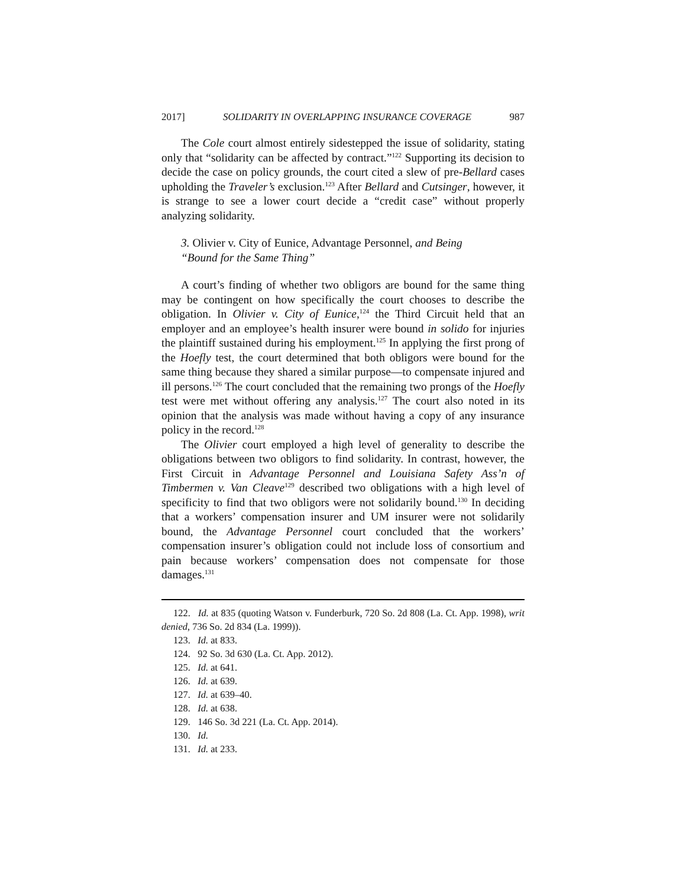2017] SOLIDARITY IN OVERLAPPING INSURANCE COVERAGE 987
The Cole court almost entirely sidestepped the issue of solidarity, stating only that “solidarity can be affected by contract.”<sup>122</sup> Supporting its decision to decide the case on policy grounds, the court cited a slew of pre-Bellard cases upholding the Traveler’s exclusion.<sup>123</sup> After Bellard and Cutsinger, however, it is strange to see a lower court decide a “credit case” without properly analyzing solidarity.
3. Olivier v. City of Eunice, Advantage Personnel, and Being
“Bound for the Same Thing”
A court’s finding of whether two obligors are bound for the same thing may be contingent on how specifically the court chooses to describe the obligation. In Olivier v. City of Eunice,<sup>124</sup> the Third Circuit held that an employer and an employee’s health insurer were bound in solido for injuries the plaintiff sustained during his employment.<sup>125</sup> In applying the first prong of the Hoefly test, the court determined that both obligors were bound for the same thing because they shared a similar purpose—to compensate injured and ill persons.<sup>126</sup> The court concluded that the remaining two prongs of the Hoefly test were met without offering any analysis.<sup>127</sup> The court also noted in its opinion that the analysis was made without having a copy of any insurance policy in the record.<sup>128</sup>
The Olivier court employed a high level of generality to describe the obligations between two obligors to find solidarity. In contrast, however, the First Circuit in Advantage Personnel and Louisiana Safety Ass’n of Timbermen v. Van Cleave<sup>129</sup> described two obligations with a high level of specificity to find that two obligors were not solidarily bound.<sup>130</sup> In deciding that a workers’ compensation insurer and UM insurer were not solidarily bound, the Advantage Personnel court concluded that the workers’ compensation insurer’s obligation could not include loss of consortium and pain because workers’ compensation does not compensate for those damages.<sup>131</sup>
122. Id. at 835 (quoting Watson v. Funderburk, 720 So. 2d 808 (La. Ct. App. 1998), writ denied, 736 So. 2d 834 (La. 1999)).
123. Id. at 833.
124. 92 So. 3d 630 (La. Ct. App. 2012).
125. Id. at 641.
126. Id. at 639.
127. Id. at 639–40.
128. Id. at 638.
129. 146 So. 3d 221 (La. Ct. App. 2014).
130. Id.
131. Id. at 233.